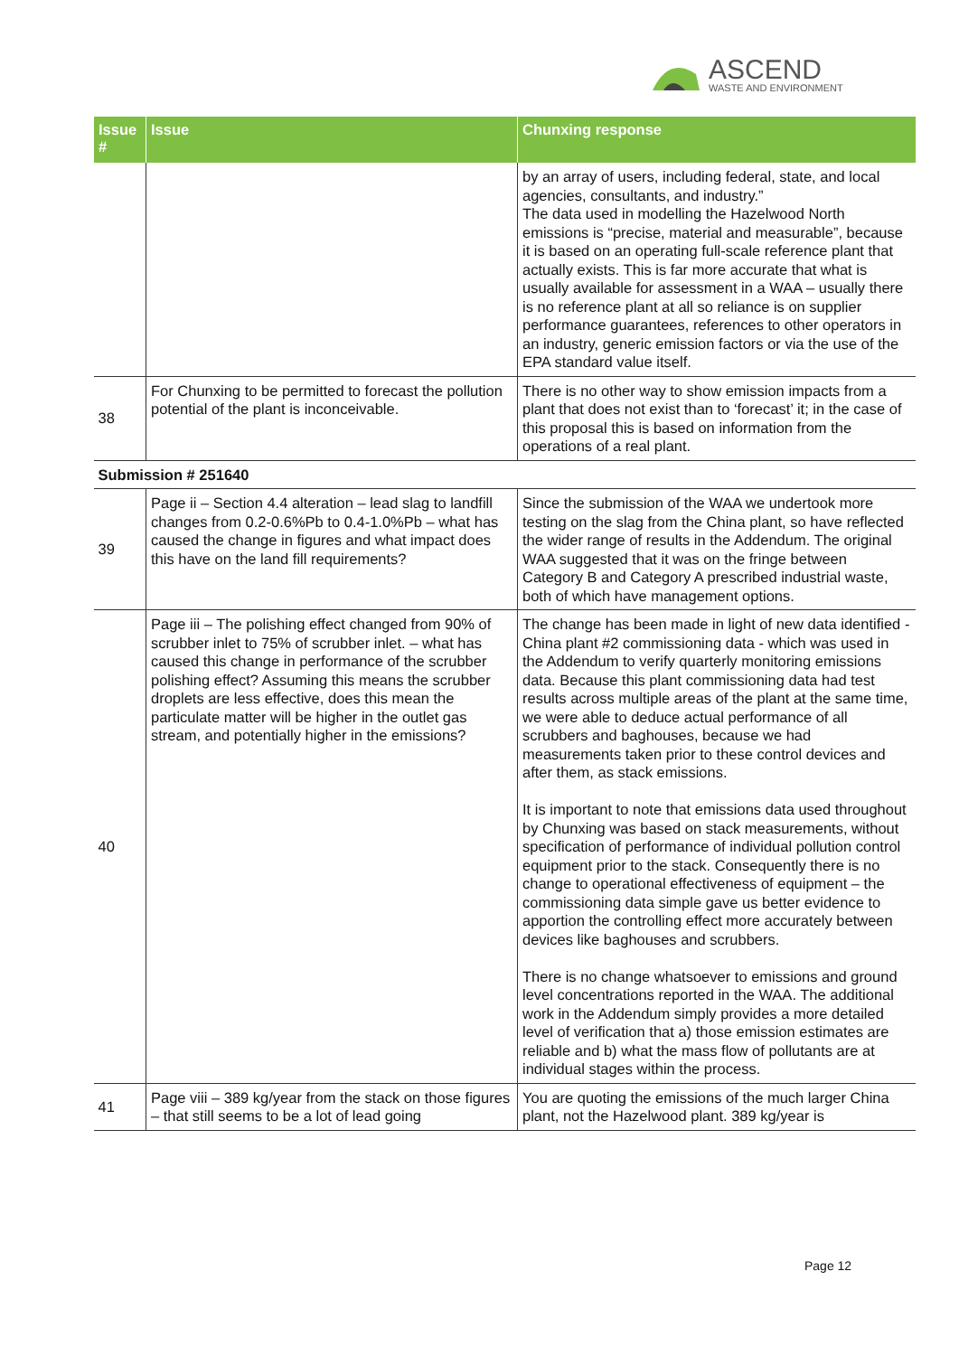ASCEND
WASTE AND ENVIRONMENT
| Issue # | Issue | Chunxing response |
| --- | --- | --- |
| | | by an array of users, including federal, state, and local agencies, consultants, and industry.” The data used in modelling the Hazelwood North emissions is “precise, material and measurable”, because it is based on an operating full-scale reference plant that actually exists. This is far more accurate that what is usually available for assessment in a WAA – usually there is no reference plant at all so reliance is on supplier performance guarantees, references to other operators in an industry, generic emission factors or via the use of the EPA standard value itself. |
| 38 | For Chunxing to be permitted to forecast the pollution potential of the plant is inconceivable. | There is no other way to show emission impacts from a plant that does not exist than to ‘forecast’ it; in the case of this proposal this is based on information from the operations of a real plant. |
| Submission # 251640 | | |
| 39 | Page ii – Section 4.4 alteration – lead slag to landfill changes from 0.2-0.6%Pb to 0.4-1.0%Pb – what has caused the change in figures and what impact does this have on the land fill requirements? | Since the submission of the WAA we undertook more testing on the slag from the China plant, so have reflected the wider range of results in the Addendum. The original WAA suggested that it was on the fringe between Category B and Category A prescribed industrial waste, both of which have management options. |
| 40 | Page iii – The polishing effect changed from 90% of scrubber inlet to 75% of scrubber inlet. – what has caused this change in performance of the scrubber polishing effect? Assuming this means the scrubber droplets are less effective, does this mean the particulate matter will be higher in the outlet gas stream, and potentially higher in the emissions? | The change has been made in light of new data identified - China plant #2 commissioning data - which was used in the Addendum to verify quarterly monitoring emissions data. Because this plant commissioning data had test results across multiple areas of the plant at the same time, we were able to deduce actual performance of all scrubbers and baghouses, because we had measurements taken prior to these control devices and after them, as stack emissions. It is important to note that emissions data used throughout by Chunxing was based on stack measurements, without specification of performance of individual pollution control equipment prior to the stack. Consequently there is no change to operational effectiveness of equipment – the commissioning data simple gave us better evidence to apportion the controlling effect more accurately between devices like baghouses and scrubbers. There is no change whatsoever to emissions and ground level concentrations reported in the WAA. The additional work in the Addendum simply provides a more detailed level of verification that a) those emission estimates are reliable and b) what the mass flow of pollutants are at individual stages within the process. |
| 41 | Page viii – 389 kg/year from the stack on those figures – that still seems to be a lot of lead going | You are quoting the emissions of the much larger China plant, not the Hazelwood plant. 389 kg/year is |
Page 12